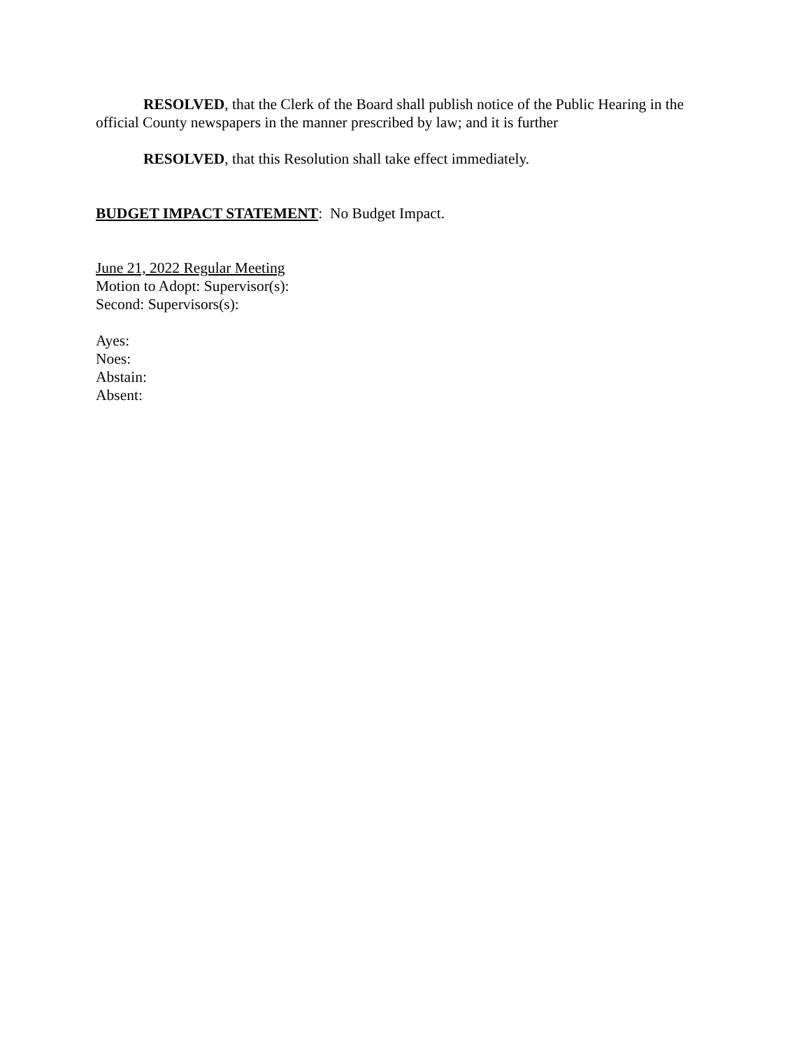RESOLVED, that the Clerk of the Board shall publish notice of the Public Hearing in the official County newspapers in the manner prescribed by law; and it is further
RESOLVED, that this Resolution shall take effect immediately.
BUDGET IMPACT STATEMENT: No Budget Impact.
June 21, 2022 Regular Meeting
Motion to Adopt: Supervisor(s):
Second: Supervisors(s):
Ayes:
Noes:
Abstain:
Absent: